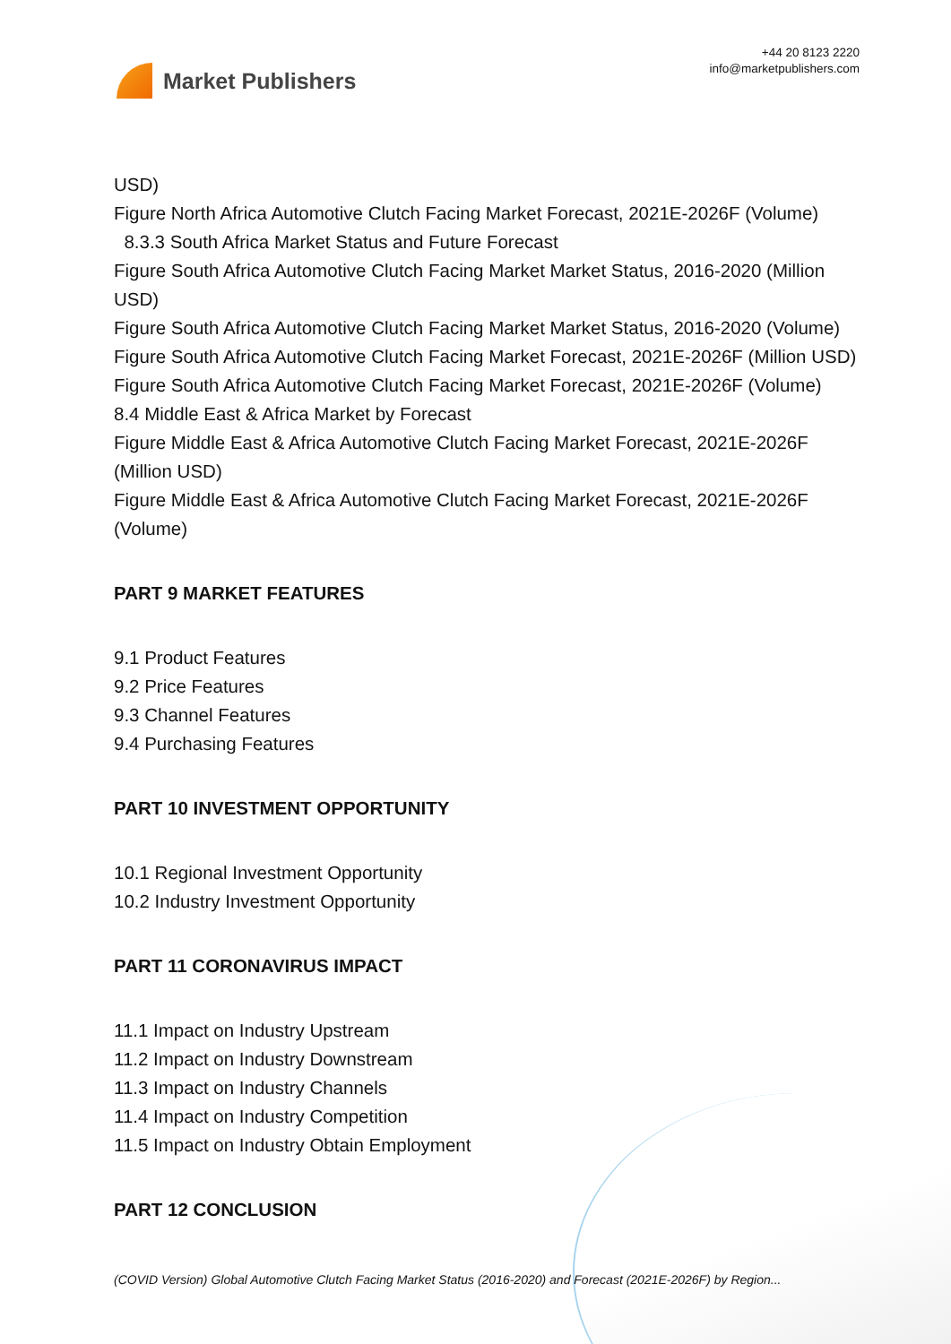Market Publishers
+44 20 8123 2220
info@marketpublishers.com
USD)
Figure North Africa Automotive Clutch Facing Market Forecast, 2021E-2026F (Volume)
8.3.3 South Africa Market Status and Future Forecast
Figure South Africa Automotive Clutch Facing Market Market Status, 2016-2020 (Million USD)
Figure South Africa Automotive Clutch Facing Market Market Status, 2016-2020 (Volume)
Figure South Africa Automotive Clutch Facing Market Forecast, 2021E-2026F (Million USD)
Figure South Africa Automotive Clutch Facing Market Forecast, 2021E-2026F (Volume)
8.4 Middle East & Africa Market by Forecast
Figure Middle East & Africa Automotive Clutch Facing Market Forecast, 2021E-2026F (Million USD)
Figure Middle East & Africa Automotive Clutch Facing Market Forecast, 2021E-2026F (Volume)
PART 9 MARKET FEATURES
9.1 Product Features
9.2 Price Features
9.3 Channel Features
9.4 Purchasing Features
PART 10 INVESTMENT OPPORTUNITY
10.1 Regional Investment Opportunity
10.2 Industry Investment Opportunity
PART 11 CORONAVIRUS IMPACT
11.1 Impact on Industry Upstream
11.2 Impact on Industry Downstream
11.3 Impact on Industry Channels
11.4 Impact on Industry Competition
11.5 Impact on Industry Obtain Employment
PART 12 CONCLUSION
(COVID Version) Global Automotive Clutch Facing Market Status (2016-2020) and Forecast (2021E-2026F) by Region...